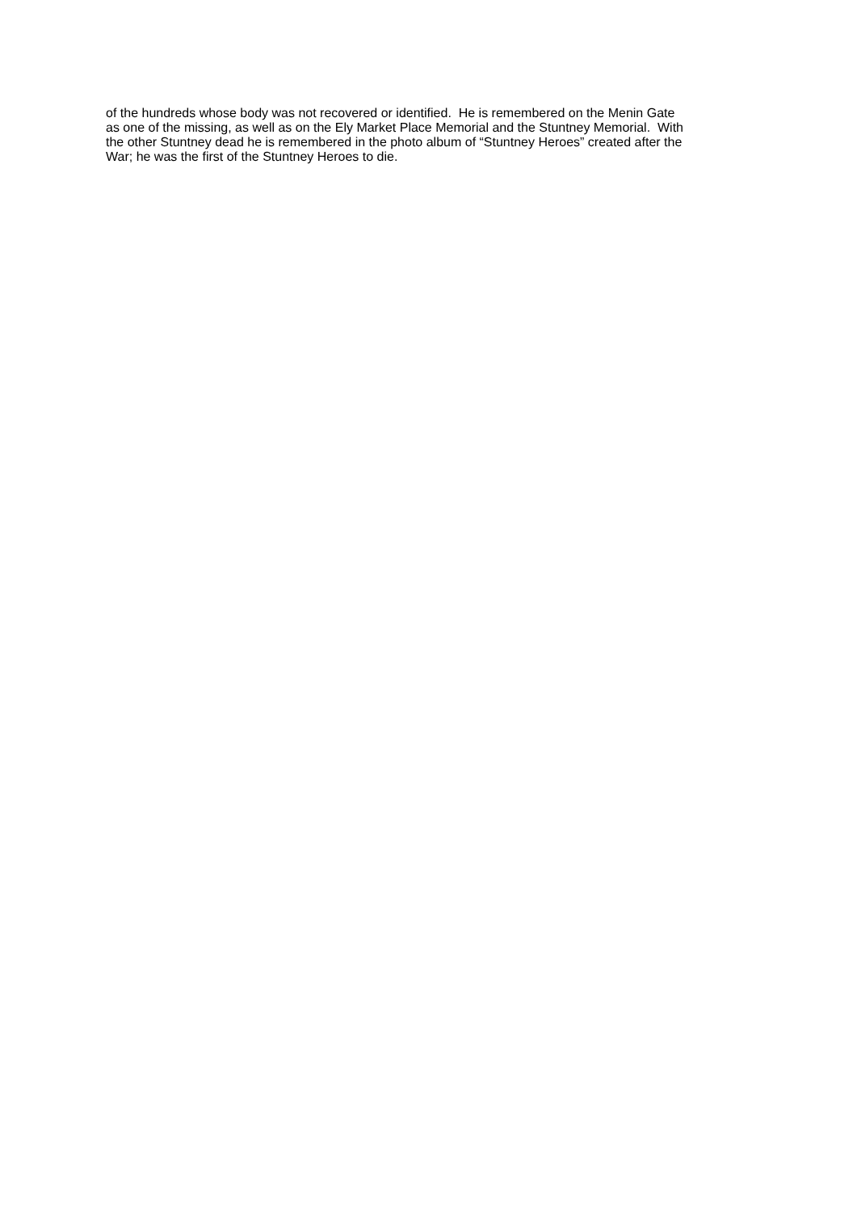of the hundreds whose body was not recovered or identified. He is remembered on the Menin Gate
as one of the missing, as well as on the Ely Market Place Memorial and the Stuntney Memorial. With
the other Stuntney dead he is remembered in the photo album of “Stuntney Heroes” created after the
War; he was the first of the Stuntney Heroes to die.